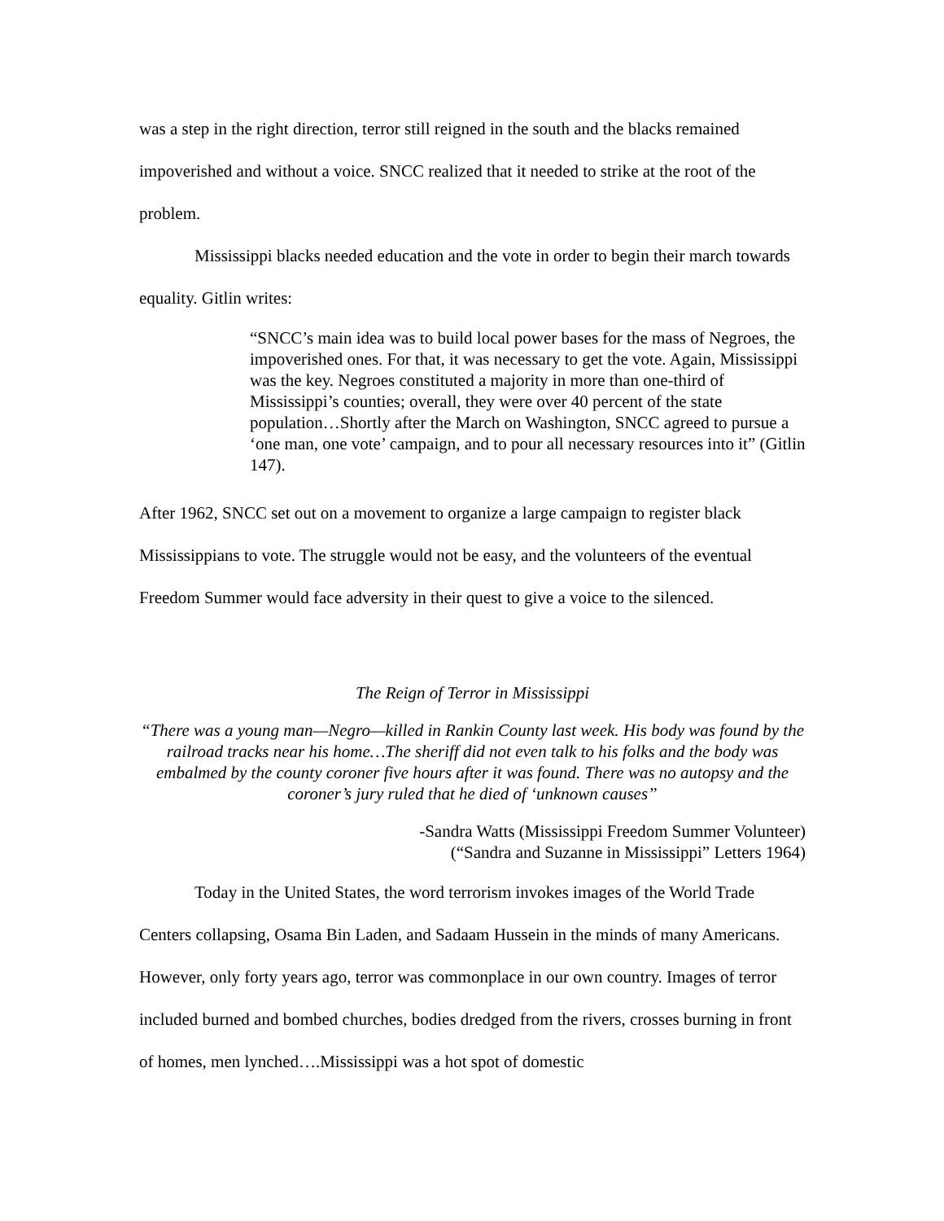was a step in the right direction, terror still reigned in the south and the blacks remained impoverished and without a voice. SNCC realized that it needed to strike at the root of the problem.
Mississippi blacks needed education and the vote in order to begin their march towards equality. Gitlin writes:
“SNCC’s main idea was to build local power bases for the mass of Negroes, the impoverished ones. For that, it was necessary to get the vote. Again, Mississippi was the key. Negroes constituted a majority in more than one-third of Mississippi’s counties; overall, they were over 40 percent of the state population…Shortly after the March on Washington, SNCC agreed to pursue a ‘one man, one vote’ campaign, and to pour all necessary resources into it” (Gitlin 147).
After 1962, SNCC set out on a movement to organize a large campaign to register black Mississippians to vote. The struggle would not be easy, and the volunteers of the eventual Freedom Summer would face adversity in their quest to give a voice to the silenced.
The Reign of Terror in Mississippi
“There was a young man—Negro—killed in Rankin County last week. His body was found by the railroad tracks near his home…The sheriff did not even talk to his folks and the body was embalmed by the county coroner five hours after it was found. There was no autopsy and the coroner’s jury ruled that he died of ‘unknown causes”
-Sandra Watts (Mississippi Freedom Summer Volunteer)
(“Sandra and Suzanne in Mississippi” Letters 1964)
Today in the United States, the word terrorism invokes images of the World Trade Centers collapsing, Osama Bin Laden, and Sadaam Hussein in the minds of many Americans. However, only forty years ago, terror was commonplace in our own country. Images of terror included burned and bombed churches, bodies dredged from the rivers, crosses burning in front of homes, men lynched….Mississippi was a hot spot of domestic